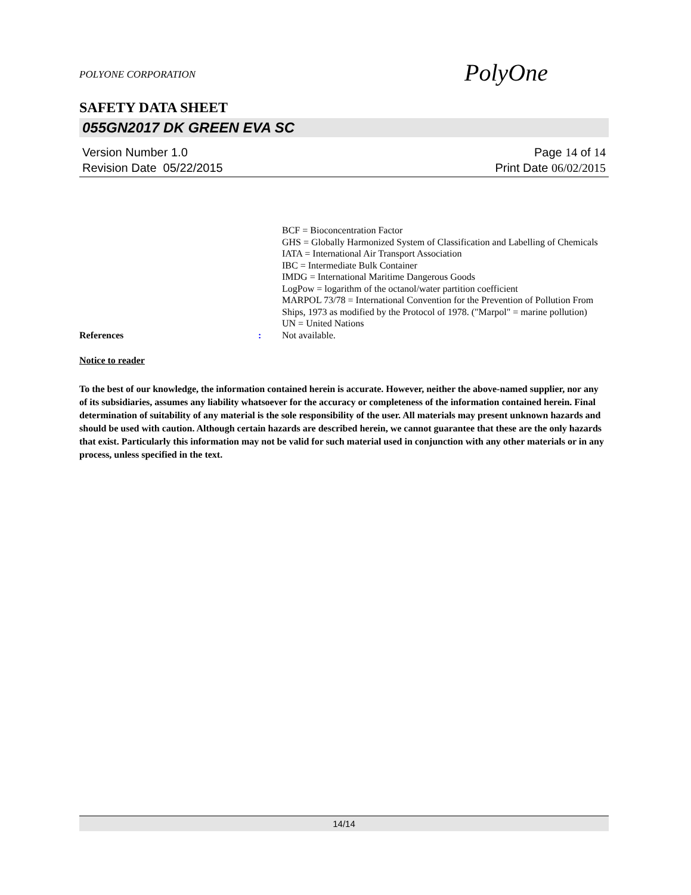POLYONE CORPORATION
PolyOne
SAFETY DATA SHEET
055GN2017 DK GREEN EVA SC
Version Number 1.0
Revision Date 05/22/2015
Page 14 of 14
Print Date 06/02/2015
References : BCF = Bioconcentration Factor
GHS = Globally Harmonized System of Classification and Labelling of Chemicals
IATA = International Air Transport Association
IBC = Intermediate Bulk Container
IMDG = International Maritime Dangerous Goods
LogPow = logarithm of the octanol/water partition coefficient
MARPOL 73/78 = International Convention for the Prevention of Pollution From Ships, 1973 as modified by the Protocol of 1978. ("Marpol" = marine pollution)
UN = United Nations
Not available.
Notice to reader
To the best of our knowledge, the information contained herein is accurate. However, neither the above-named supplier, nor any of its subsidiaries, assumes any liability whatsoever for the accuracy or completeness of the information contained herein. Final determination of suitability of any material is the sole responsibility of the user. All materials may present unknown hazards and should be used with caution. Although certain hazards are described herein, we cannot guarantee that these are the only hazards that exist. Particularly this information may not be valid for such material used in conjunction with any other materials or in any process, unless specified in the text.
14/14